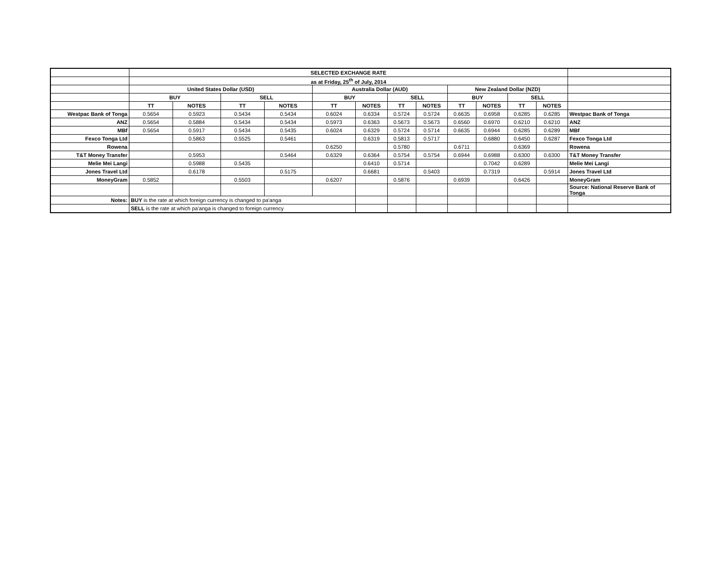| | SELECTED EXCHANGE RATE | | | | | | | | | | | | |
| | as at Friday, 25<sup>th</sup> of July, 2014 | | | | | | | | | | | | |
| | United States Dollar (USD) | | | | Australia Dollar (AUD) | | | | New Zealand Dollar (NZD) | | | | |
| | BUY | | SELL | | BUY | | SELL | | BUY | | SELL | | |
| | TT | NOTES | TT | NOTES | TT | NOTES | TT | NOTES | TT | NOTES | TT | NOTES | |
| Westpac Bank of Tonga | 0.5654 | 0.5923 | 0.5434 | 0.5434 | 0.6024 | 0.6334 | 0.5724 | 0.5724 | 0.6635 | 0.6958 | 0.6285 | 0.6285 | Westpac Bank of Tonga |
| ANZ | 0.5654 | 0.5884 | 0.5434 | 0.5434 | 0.5973 | 0.6363 | 0.5673 | 0.5673 | 0.6560 | 0.6970 | 0.6210 | 0.6210 | ANZ |
| MBf | 0.5654 | 0.5917 | 0.5434 | 0.5435 | 0.6024 | 0.6329 | 0.5724 | 0.5714 | 0.6635 | 0.6944 | 0.6285 | 0.6289 | MBf |
| Fexco Tonga Ltd | | 0.5863 | 0.5525 | 0.5461 | | 0.6319 | 0.5813 | 0.5717 | | 0.6880 | 0.6450 | 0.6287 | Fexco Tonga Ltd |
| Rowena | | | | | 0.6250 | | 0.5780 | | 0.6711 | | 0.6369 | | Rowena |
| T&T Money Transfer | | 0.5953 | | 0.5464 | 0.6329 | 0.6364 | 0.5754 | 0.5754 | 0.6944 | 0.6988 | 0.6300 | 0.6300 | T&T Money Transfer |
| Melie Mei Langi | | 0.5988 | 0.5435 | | | 0.6410 | 0.5714 | | | 0.7042 | 0.6289 | | Melie Mei Langi |
| Jones Travel Ltd | | 0.6178 | | 0.5175 | | 0.6681 | | 0.5403 | | 0.7319 | | 0.5914 | Jones Travel Ltd |
| MoneyGram | 0.5852 | | 0.5503 | | 0.6207 | | 0.5876 | | 0.6939 | | 0.6426 | | MoneyGram |
| | | | | | | | | | | | | | Source: National Reserve Bank of Tonga |
| Notes: | BUY is the rate at which foreign currency is changed to pa'anga | | | | | | | | | | | | |
| | SELL is the rate at which pa'anga is changed to foreign currency | | | | | | | | | | | | |